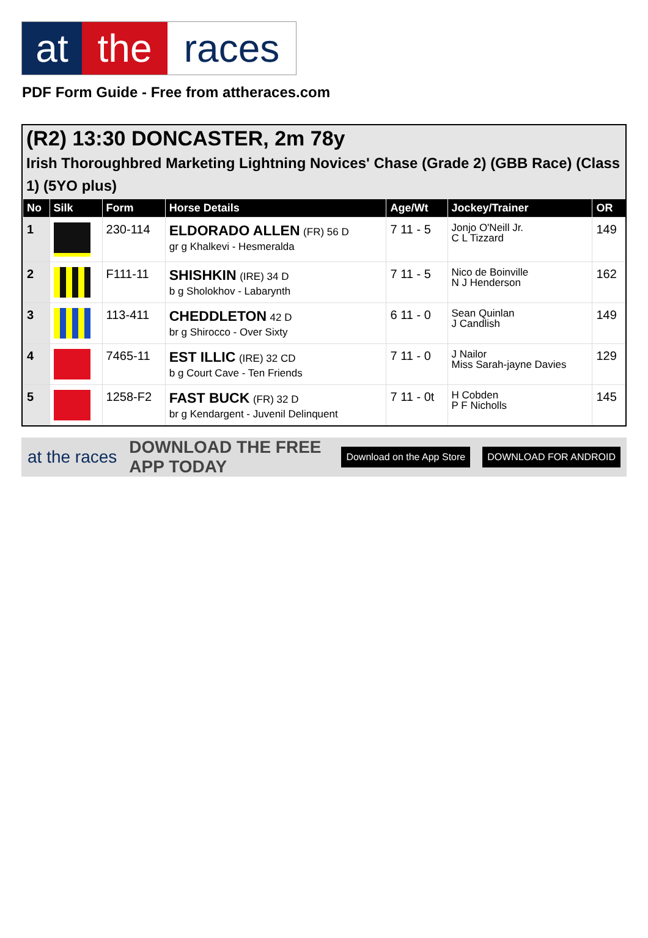at the races
PDF Form Guide - Free from attheraces.com
(R2) 13:30 DONCASTER, 2m 78y
Irish Thoroughbred Marketing Lightning Novices' Chase (Grade 2) (GBB Race) (Class 1) (5YO plus)
| No | Silk | Form | Horse Details | Age/Wt | Jockey/Trainer | OR |
| --- | --- | --- | --- | --- | --- | --- |
| 1 | | 230-114 | ELDORADO ALLEN (FR) 56 D gr g Khalkevi - Hesmeralda | 7 11 - 5 | Jonjo O'Neill Jr. C L Tizzard | 149 |
| 2 | | F111-11 | SHISHKIN (IRE) 34 D b g Sholokhov - Labarynth | 7 11 - 5 | Nico de Boinville N J Henderson | 162 |
| 3 | | 113-411 | CHEDDLETON 42 D br g Shirocco - Over Sixty | 6 11 - 0 | Sean Quinlan J Candlish | 149 |
| 4 | | 7465-11 | EST ILLIC (IRE) 32 CD b g Court Cave - Ten Friends | 7 11 - 0 | J Nailor Miss Sarah-jayne Davies | 129 |
| 5 | | 1258-F2 | FAST BUCK (FR) 32 D br g Kendargent - Juvenil Delinquent | 7 11 - 0t | H Cobden P F Nicholls | 145 |
at the races DOWNLOAD THE FREE APP TODAY Download on the App Store DOWNLOAD FOR ANDROID